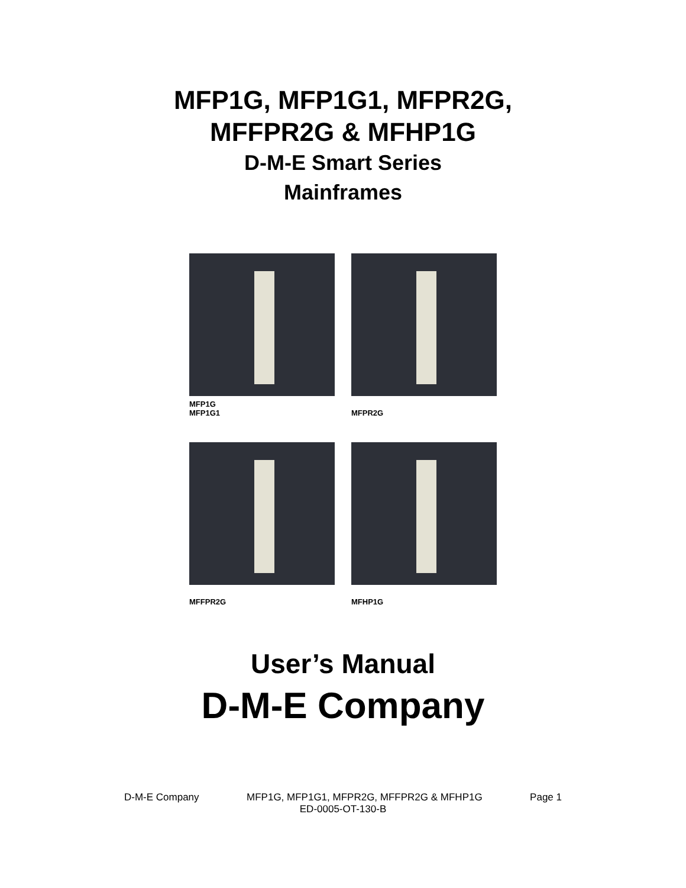MFP1G, MFP1G1, MFPR2G,
MFFPR2G & MFHP1G
D-M-E Smart Series
Mainframes
MFP1G
MFP1G1
MFPR2G
MFFPR2G
MFHP1G
User’s Manual
D-M-E Company
D-M-E Company MFP1G, MFP1G1, MFPR2G, MFFPR2G & MFHP1G Page 1
ED-0005-OT-130-B